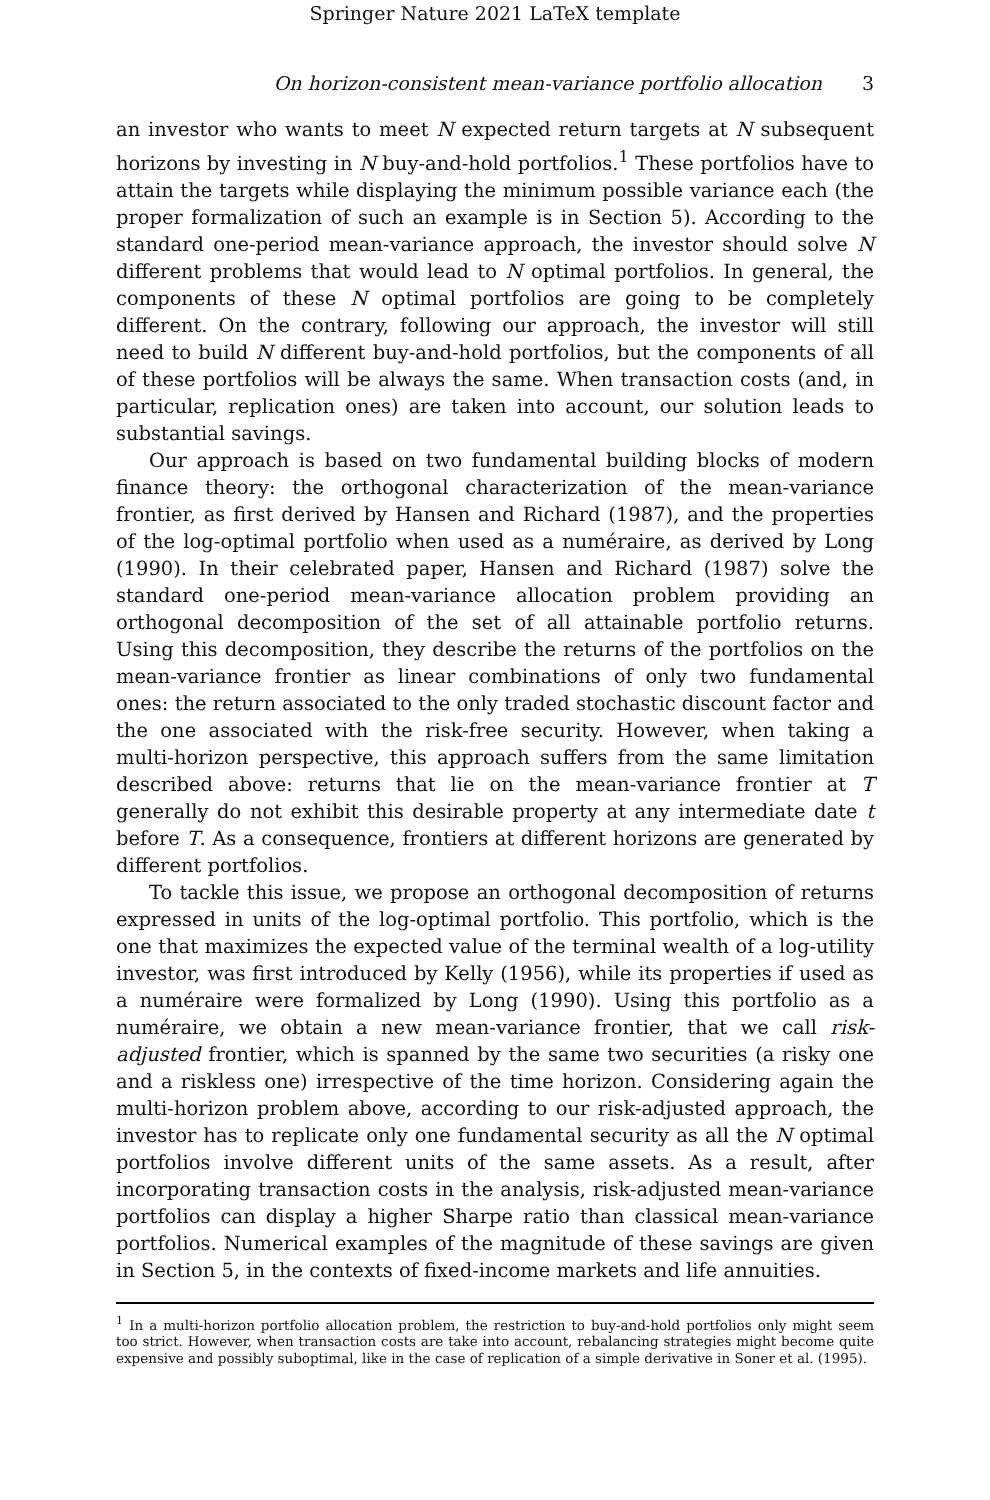Springer Nature 2021 LaTeX template
On horizon-consistent mean-variance portfolio allocation 3
an investor who wants to meet N expected return targets at N subsequent horizons by investing in N buy-and-hold portfolios.<sup>1</sup> These portfolios have to attain the targets while displaying the minimum possible variance each (the proper formalization of such an example is in Section 5). According to the standard one-period mean-variance approach, the investor should solve N different problems that would lead to N optimal portfolios. In general, the components of these N optimal portfolios are going to be completely different. On the contrary, following our approach, the investor will still need to build N different buy-and-hold portfolios, but the components of all of these portfolios will be always the same. When transaction costs (and, in particular, replication ones) are taken into account, our solution leads to substantial savings.
Our approach is based on two fundamental building blocks of modern finance theory: the orthogonal characterization of the mean-variance frontier, as first derived by Hansen and Richard (1987), and the properties of the log-optimal portfolio when used as a numéraire, as derived by Long (1990). In their celebrated paper, Hansen and Richard (1987) solve the standard one-period mean-variance allocation problem providing an orthogonal decomposition of the set of all attainable portfolio returns. Using this decomposition, they describe the returns of the portfolios on the mean-variance frontier as linear combinations of only two fundamental ones: the return associated to the only traded stochastic discount factor and the one associated with the risk-free security. However, when taking a multi-horizon perspective, this approach suffers from the same limitation described above: returns that lie on the mean-variance frontier at T generally do not exhibit this desirable property at any intermediate date t before T. As a consequence, frontiers at different horizons are generated by different portfolios.
To tackle this issue, we propose an orthogonal decomposition of returns expressed in units of the log-optimal portfolio. This portfolio, which is the one that maximizes the expected value of the terminal wealth of a log-utility investor, was first introduced by Kelly (1956), while its properties if used as a numéraire were formalized by Long (1990). Using this portfolio as a numéraire, we obtain a new mean-variance frontier, that we call risk-adjusted frontier, which is spanned by the same two securities (a risky one and a riskless one) irrespective of the time horizon. Considering again the multi-horizon problem above, according to our risk-adjusted approach, the investor has to replicate only one fundamental security as all the N optimal portfolios involve different units of the same assets. As a result, after incorporating transaction costs in the analysis, risk-adjusted mean-variance portfolios can display a higher Sharpe ratio than classical mean-variance portfolios. Numerical examples of the magnitude of these savings are given in Section 5, in the contexts of fixed-income markets and life annuities.
<sup>1</sup> In a multi-horizon portfolio allocation problem, the restriction to buy-and-hold portfolios only might seem too strict. However, when transaction costs are take into account, rebalancing strategies might become quite expensive and possibly suboptimal, like in the case of replication of a simple derivative in Soner et al. (1995).